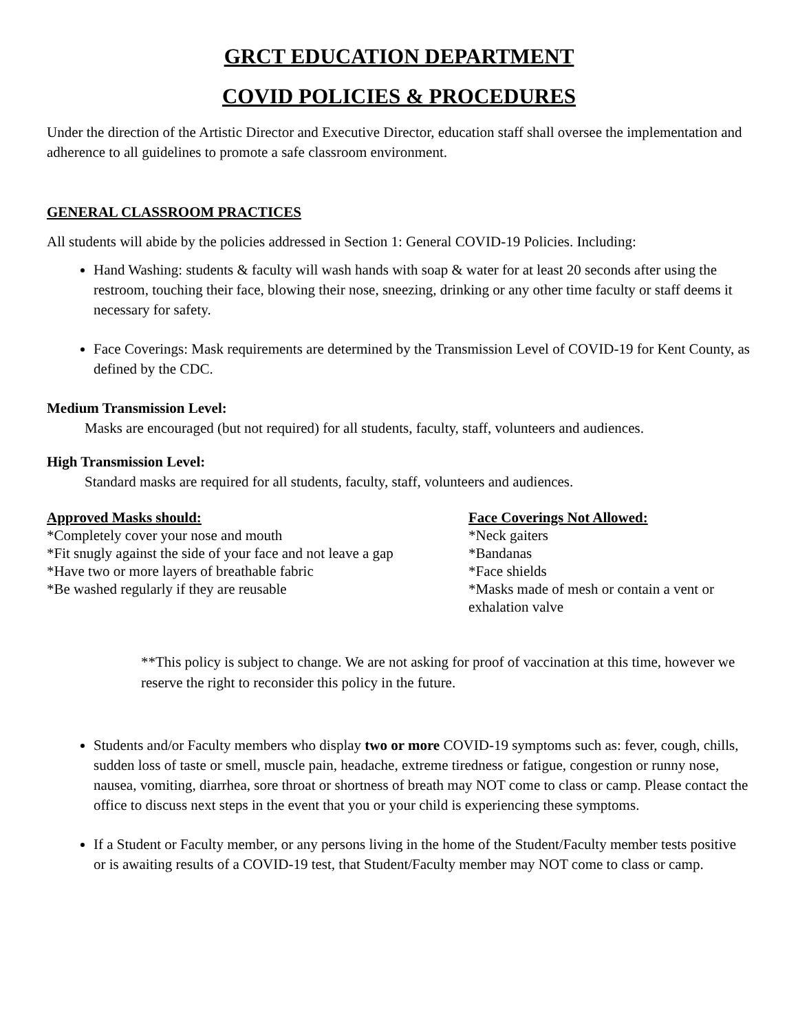GRCT EDUCATION DEPARTMENT
COVID POLICIES & PROCEDURES
Under the direction of the Artistic Director and Executive Director, education staff shall oversee the implementation and adherence to all guidelines to promote a safe classroom environment.
GENERAL CLASSROOM PRACTICES
All students will abide by the policies addressed in Section 1: General COVID-19 Policies. Including:
Hand Washing: students & faculty will wash hands with soap & water for at least 20 seconds after using the restroom, touching their face, blowing their nose, sneezing, drinking or any other time faculty or staff deems it necessary for safety.
Face Coverings: Mask requirements are determined by the Transmission Level of COVID-19 for Kent County, as defined by the CDC.
Medium Transmission Level:
Masks are encouraged (but not required) for all students, faculty, staff, volunteers and audiences.
High Transmission Level:
Standard masks are required for all students, faculty, staff, volunteers and audiences.
Approved Masks should:
*Completely cover your nose and mouth
*Fit snugly against the side of your face and not leave a gap
*Have two or more layers of breathable fabric
*Be washed regularly if they are reusable
Face Coverings Not Allowed:
*Neck gaiters
*Bandanas
*Face shields
*Masks made of mesh or contain a vent or exhalation valve
**This policy is subject to change. We are not asking for proof of vaccination at this time, however we reserve the right to reconsider this policy in the future.
Students and/or Faculty members who display two or more COVID-19 symptoms such as: fever, cough, chills, sudden loss of taste or smell, muscle pain, headache, extreme tiredness or fatigue, congestion or runny nose, nausea, vomiting, diarrhea, sore throat or shortness of breath may NOT come to class or camp. Please contact the office to discuss next steps in the event that you or your child is experiencing these symptoms.
If a Student or Faculty member, or any persons living in the home of the Student/Faculty member tests positive or is awaiting results of a COVID-19 test, that Student/Faculty member may NOT come to class or camp.